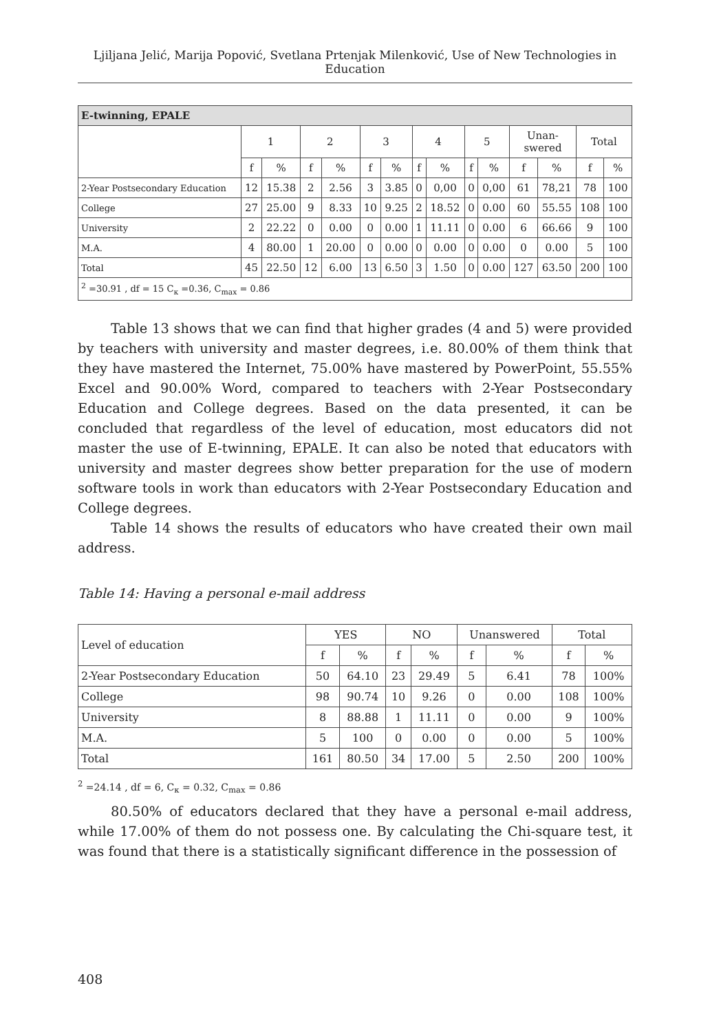Ljiljana Jelić, Marija Popović, Svetlana Prtenjak Milenković, Use of New Technologies in Education
| E-twinning, EPALE | | | | | | | | | | | | | | |
| | 1 | | 2 | | 3 | | 4 | | 5 | | Unan- swered | | Total | |
| | f | % | f | % | f | % | f | % | f | % | f | % | f | % |
| 2-Year Postsecondary Education | 12 | 15.38 | 2 | 2.56 | 3 | 3.85 | 0 | 0,00 | 0 | 0,00 | 61 | 78,21 | 78 | 100 |
| College | 27 | 25.00 | 9 | 8.33 | 10 | 9.25 | 2 | 18.52 | 0 | 0.00 | 60 | 55.55 | 108 | 100 |
| University | 2 | 22.22 | 0 | 0.00 | 0 | 0.00 | 1 | 11.11 | 0 | 0.00 | 6 | 66.66 | 9 | 100 |
| M.A. | 4 | 80.00 | 1 | 20.00 | 0 | 0.00 | 0 | 0.00 | 0 | 0.00 | 0 | 0.00 | 5 | 100 |
| Total | 45 | 22.50 | 12 | 6.00 | 13 | 6.50 | 3 | 1.50 | 0 | 0.00 | 127 | 63.50 | 200 | 100 |
| <sup>2</sup> =30.91 , df = 15 C<sub>к</sub> =0.36, C<sub>max</sub> = 0.86 | | | | | | | | | | | | | | |
Table 13 shows that we can find that higher grades (4 and 5) were provided by teachers with university and master degrees, i.e. 80.00% of them think that they have mastered the Internet, 75.00% have mastered by PowerPoint, 55.55% Excel and 90.00% Word, compared to teachers with 2-Year Postsecondary Education and College degrees. Based on the data presented, it can be concluded that regardless of the level of education, most educators did not master the use of E-twinning, EPALE. It can also be noted that educators with university and master degrees show better preparation for the use of modern software tools in work than educators with 2-Year Postsecondary Education and College degrees.
Table 14 shows the results of educators who have created their own mail address.
Table 14: Having a personal e-mail address
| Level of education | YES | | NO | | Unanswered | | Total | |
| | f | % | f | % | f | % | f | % |
| 2-Year Postsecondary Education | 50 | 64.10 | 23 | 29.49 | 5 | 6.41 | 78 | 100% |
| College | 98 | 90.74 | 10 | 9.26 | 0 | 0.00 | 108 | 100% |
| University | 8 | 88.88 | 1 | 11.11 | 0 | 0.00 | 9 | 100% |
| M.A. | 5 | 100 | 0 | 0.00 | 0 | 0.00 | 5 | 100% |
| Total | 161 | 80.50 | 34 | 17.00 | 5 | 2.50 | 200 | 100% |
<sup>2</sup> =24.14 , df = 6, C<sub>к</sub> = 0.32, C<sub>max</sub> = 0.86
80.50% of educators declared that they have a personal e-mail address, while 17.00% of them do not possess one. By calculating the Chi-square test, it was found that there is a statistically significant difference in the possession of
408